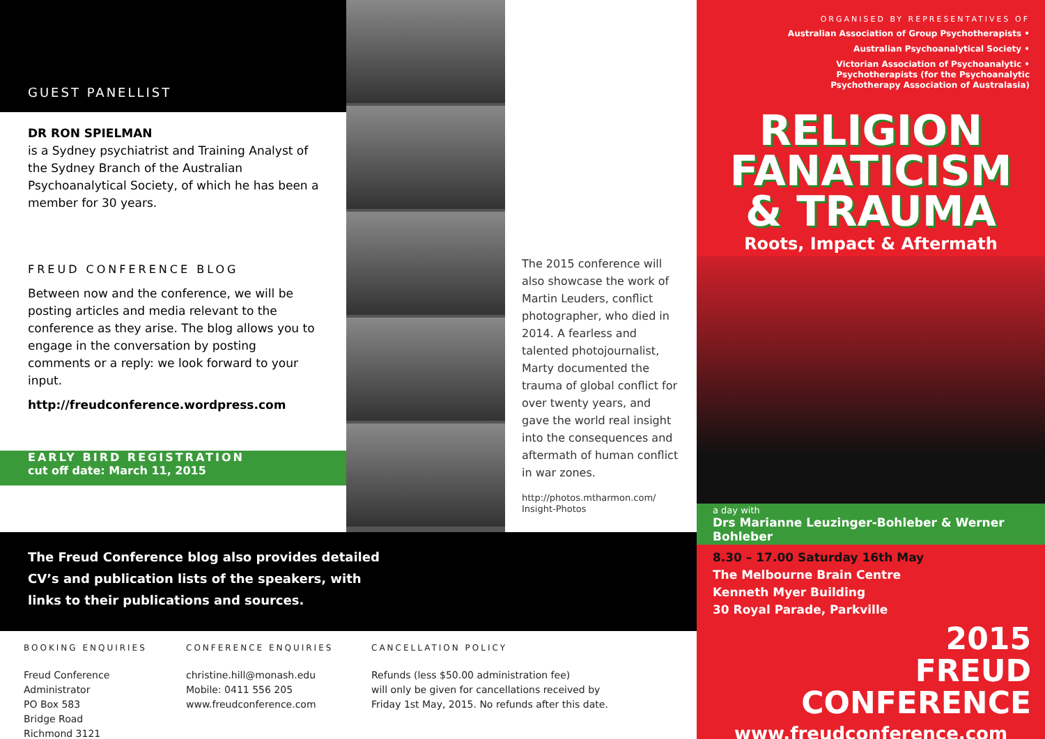GUEST PANELLIST
DR RON SPIELMAN
is a Sydney psychiatrist and Training Analyst of the Sydney Branch of the Australian Psychoanalytical Society, of which he has been a member for 30 years.
FREUD CONFERENCE BLOG
Between now and the conference, we will be posting articles and media relevant to the conference as they arise. The blog allows you to engage in the conversation by posting comments or a reply: we look forward to your input.
http://freudconference.wordpress.com
EARLY BIRD REGISTRATION
cut off date: March 11, 2015
The 2015 conference will also showcase the work of Martin Leuders, conflict photographer, who died in 2014. A fearless and talented photojournalist, Marty documented the trauma of global conflict for over twenty years, and gave the world real insight into the consequences and aftermath of human conflict in war zones.
http://photos.mtharmon.com/ Insight-Photos
The Freud Conference blog also provides detailed
CV’s and publication lists of the speakers, with
links to their publications and sources.
BOOKING ENQUIRIES
Freud Conference Administrator
PO Box 583
Bridge Road
Richmond 3121
CONFERENCE ENQUIRIES
christine.hill@monash.edu
Mobile: 0411 556 205
www.freudconference.com
CANCELLATION POLICY
Refunds (less $50.00 administration fee)
will only be given for cancellations received by
Friday 1st May, 2015. No refunds after this date.
ORGANISED BY REPRESENTATIVES OF
Australian Association of Group Psychotherapists •
Australian Psychoanalytical Society •
Victorian Association of Psychoanalytic •
Psychotherapists (for the Psychoanalytic
Psychotherapy Association of Australasia)
RELIGION
FANATICISM
& TRAUMA
Roots, Impact & Aftermath
a day with
Drs Marianne Leuzinger-Bohleber & Werner Bohleber
8.30 – 17.00 Saturday 16th May
The Melbourne Brain Centre
Kenneth Myer Building
30 Royal Parade, Parkville
2015
FREUD
CONFERENCE
www.freudconference.com